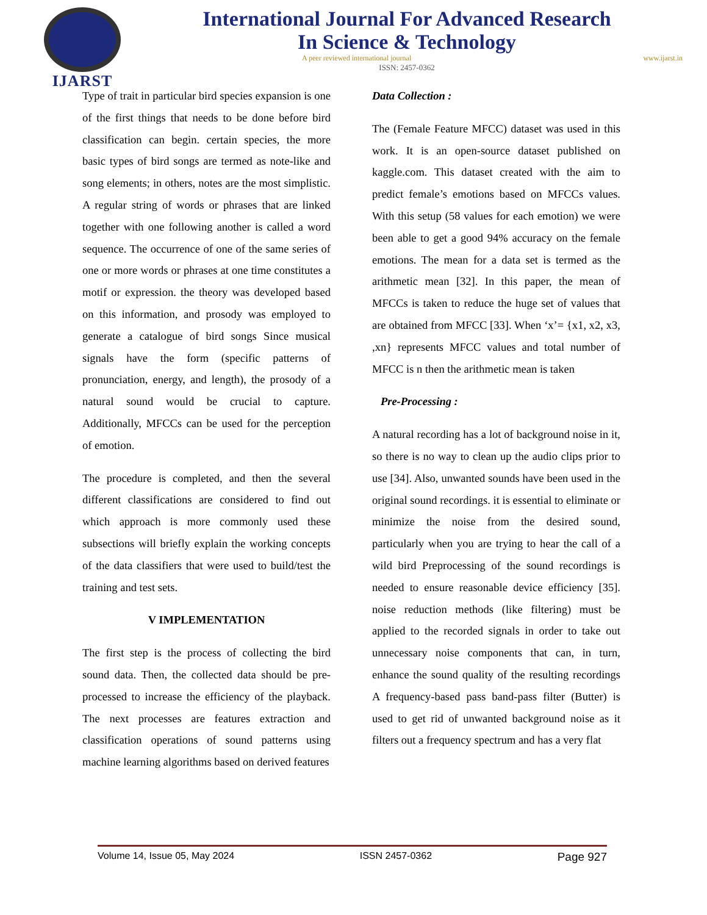IJARST
International Journal For Advanced Research
In Science & Technology
A peer reviewed international journal www.ijarst.in
ISSN: 2457-0362
Type of trait in particular bird species expansion is one of the first things that needs to be done before bird classification can begin. certain species, the more basic types of bird songs are termed as note-like and song elements; in others, notes are the most simplistic. A regular string of words or phrases that are linked together with one following another is called a word sequence. The occurrence of one of the same series of one or more words or phrases at one time constitutes a motif or expression. the theory was developed based on this information, and prosody was employed to generate a catalogue of bird songs Since musical signals have the form (specific patterns of pronunciation, energy, and length), the prosody of a natural sound would be crucial to capture. Additionally, MFCCs can be used for the perception of emotion.
The procedure is completed, and then the several different classifications are considered to find out which approach is more commonly used these subsections will briefly explain the working concepts of the data classifiers that were used to build/test the training and test sets.
V IMPLEMENTATION
The first step is the process of collecting the bird sound data. Then, the collected data should be pre-processed to increase the efficiency of the playback. The next processes are features extraction and classification operations of sound patterns using machine learning algorithms based on derived features
Data Collection :
The (Female Feature MFCC) dataset was used in this work. It is an open-source dataset published on kaggle.com. This dataset created with the aim to predict female’s emotions based on MFCCs values. With this setup (58 values for each emotion) we were been able to get a good 94% accuracy on the female emotions. The mean for a data set is termed as the arithmetic mean [32]. In this paper, the mean of MFCCs is taken to reduce the huge set of values that are obtained from MFCC [33]. When ‘x’= {x1, x2, x3, ,xn} represents MFCC values and total number of MFCC is n then the arithmetic mean is taken
Pre-Processing :
A natural recording has a lot of background noise in it, so there is no way to clean up the audio clips prior to use [34]. Also, unwanted sounds have been used in the original sound recordings. it is essential to eliminate or minimize the noise from the desired sound, particularly when you are trying to hear the call of a wild bird Preprocessing of the sound recordings is needed to ensure reasonable device efficiency [35]. noise reduction methods (like filtering) must be applied to the recorded signals in order to take out unnecessary noise components that can, in turn, enhance the sound quality of the resulting recordings A frequency-based pass band-pass filter (Butter) is used to get rid of unwanted background noise as it filters out a frequency spectrum and has a very flat
Volume 14, Issue 05, May 2024 ISSN 2457-0362 Page 927